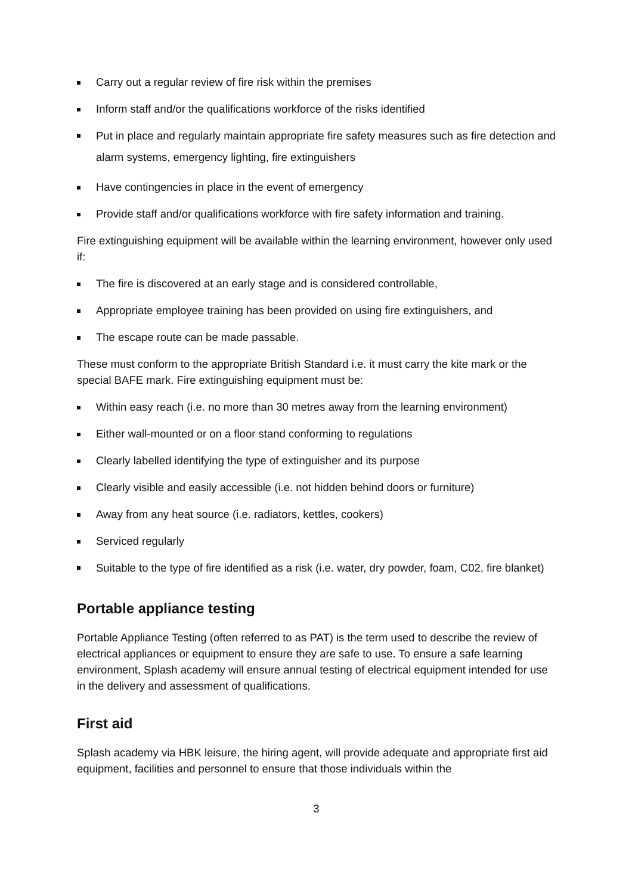Carry out a regular review of fire risk within the premises
Inform staff and/or the qualifications workforce of the risks identified
Put in place and regularly maintain appropriate fire safety measures such as fire detection and alarm systems, emergency lighting, fire extinguishers
Have contingencies in place in the event of emergency
Provide staff and/or qualifications workforce with fire safety information and training.
Fire extinguishing equipment will be available within the learning environment, however only used if:
The fire is discovered at an early stage and is considered controllable,
Appropriate employee training has been provided on using fire extinguishers, and
The escape route can be made passable.
These must conform to the appropriate British Standard i.e. it must carry the kite mark or the special BAFE mark. Fire extinguishing equipment must be:
Within easy reach (i.e. no more than 30 metres away from the learning environment)
Either wall-mounted or on a floor stand conforming to regulations
Clearly labelled identifying the type of extinguisher and its purpose
Clearly visible and easily accessible (i.e. not hidden behind doors or furniture)
Away from any heat source (i.e. radiators, kettles, cookers)
Serviced regularly
Suitable to the type of fire identified as a risk (i.e. water, dry powder, foam, C02, fire blanket)
Portable appliance testing
Portable Appliance Testing (often referred to as PAT) is the term used to describe the review of electrical appliances or equipment to ensure they are safe to use. To ensure a safe learning environment, Splash academy will ensure annual testing of electrical equipment intended for use in the delivery and assessment of qualifications.
First aid
Splash academy via HBK leisure, the hiring agent, will provide adequate and appropriate first aid equipment, facilities and personnel to ensure that those individuals within the
3